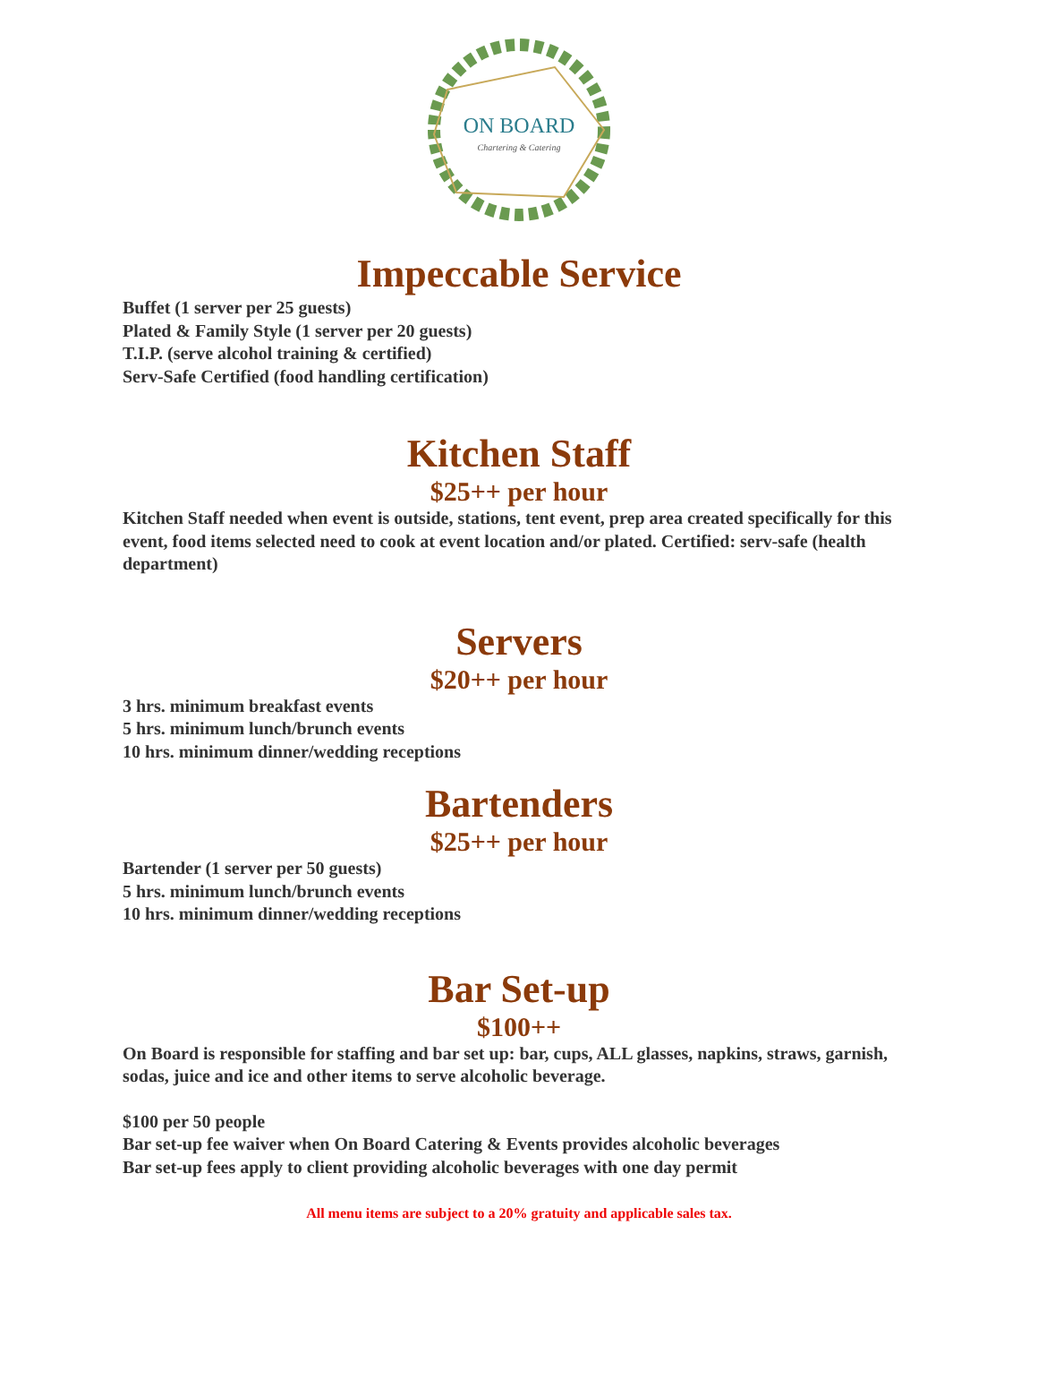ON BOARD
Chartering & Catering
Impeccable Service
Buffet (1 server per 25 guests)
Plated & Family Style (1 server per 20 guests)
T.I.P. (serve alcohol training & certified)
Serv-Safe Certified (food handling certification)
Kitchen Staff
$25++ per hour
Kitchen Staff needed when event is outside, stations, tent event, prep area created specifically for this event, food items selected need to cook at event location and/or plated. Certified: serv-safe (health department)
Servers
$20++ per hour
3 hrs. minimum breakfast events
5 hrs. minimum lunch/brunch events
10 hrs. minimum dinner/wedding receptions
Bartenders
$25++ per hour
Bartender (1 server per 50 guests)
5 hrs. minimum lunch/brunch events
10 hrs. minimum dinner/wedding receptions
Bar Set-up
$100++
On Board is responsible for staffing and bar set up: bar, cups, ALL glasses, napkins, straws, garnish, sodas, juice and ice and other items to serve alcoholic beverage.
$100 per 50 people
Bar set-up fee waiver when On Board Catering & Events provides alcoholic beverages
Bar set-up fees apply to client providing alcoholic beverages with one day permit
All menu items are subject to a 20% gratuity and applicable sales tax.